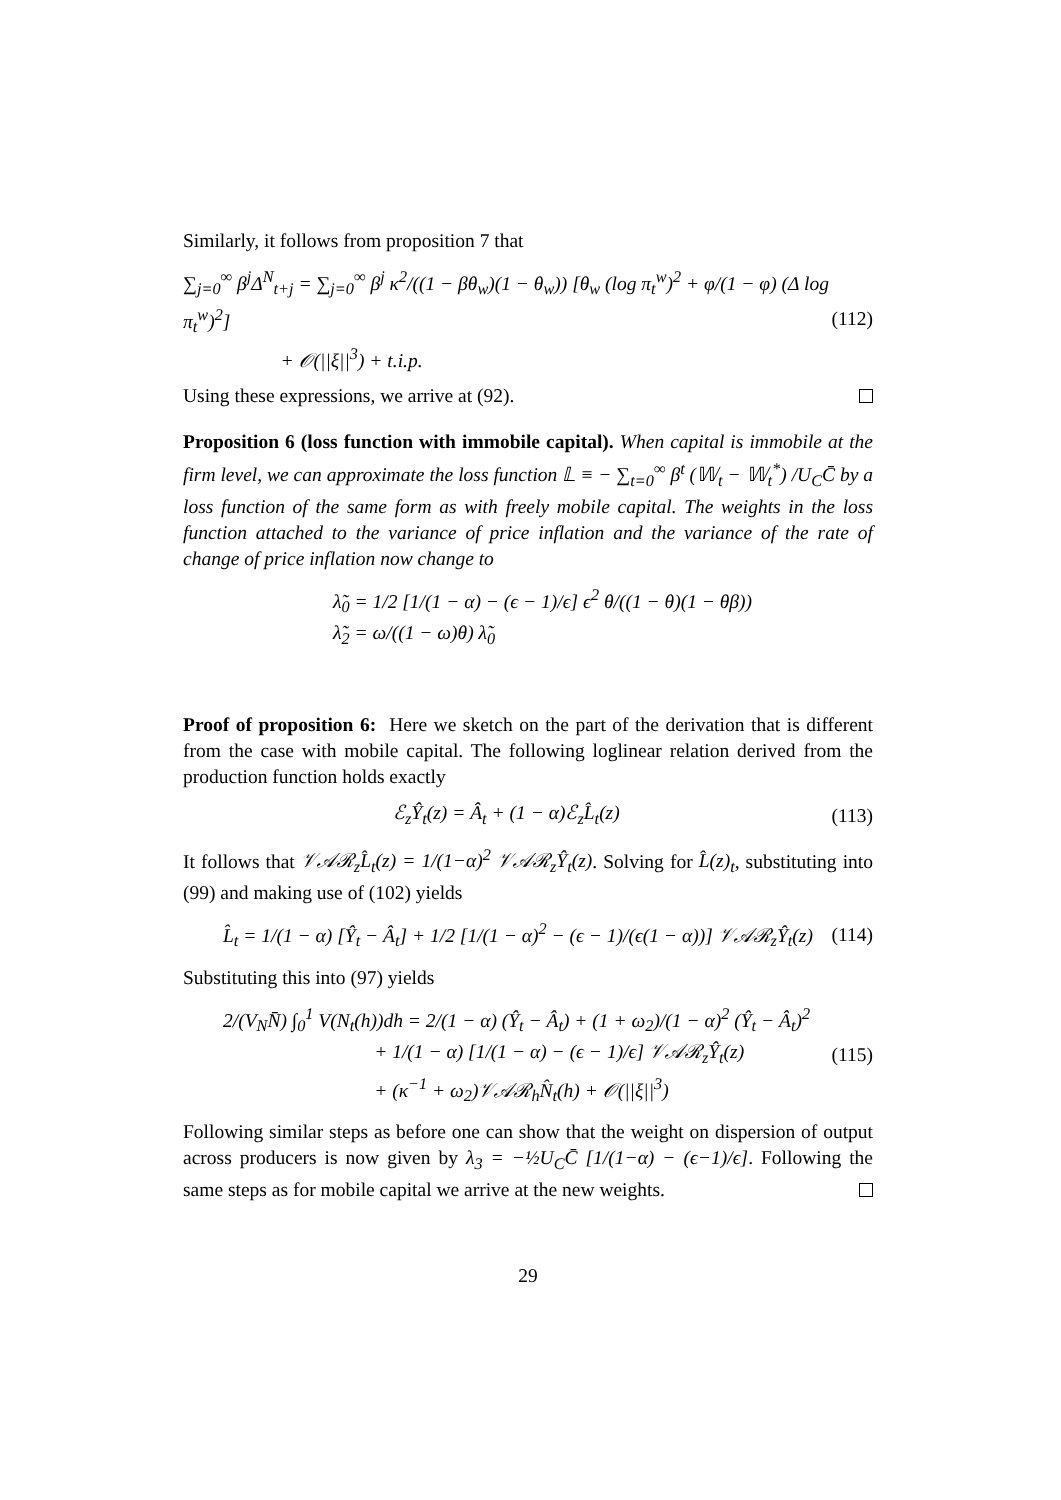Similarly, it follows from proposition 7 that
∑<sub>j=0</sub><sup>∞</sup> β<sup>j</sup>Δ<sup>N</sup><sub>t+j</sub> = ∑<sub>j=0</sub><sup>∞</sup> β<sup>j</sup> κ<sup>2</sup>/((1 − βθ<sub>w</sub>)(1 − θ<sub>w</sub>)) [θ<sub>w</sub> (log π<sub>t</sub><sup>w</sup>)<sup>2</sup> + φ/(1 − φ) (Δ log π<sub>t</sub><sup>w</sup>)<sup>2</sup>]
+ 𝒪(||ξ||<sup>3</sup>) + t.i.p. (112)
Using these expressions, we arrive at (92).
Proposition 6 (loss function with immobile capital). When capital is immobile at the firm level, we can approximate the loss function 𝕃 ≡ − ∑<sub>t=0</sub><sup>∞</sup> β<sup>t</sup> (𝕎<sub>t</sub> − 𝕎<sub>t</sub><sup>*</sup>) /U<sub>C</sub>C̄ by a loss function of the same form as with freely mobile capital. The weights in the loss function attached to the variance of price inflation and the variance of the rate of change of price inflation now change to
λ̃<sub>0</sub> = 1/2 [1/(1 − α) − (ϵ − 1)/ϵ] ϵ<sup>2</sup> θ/((1 − θ)(1 − θβ))
λ̃<sub>2</sub> = ω/((1 − ω)θ) λ̃<sub>0</sub>
Proof of proposition 6: Here we sketch on the part of the derivation that is different from the case with mobile capital. The following loglinear relation derived from the production function holds exactly
ℰ<sub>z</sub>Ŷ<sub>t</sub>(z) = Â<sub>t</sub> + (1 − α)ℰ<sub>z</sub>L̂<sub>t</sub>(z) (113)
It follows that 𝒱𝒜ℛ<sub>z</sub>L̂<sub>t</sub>(z) = 1/(1−α)<sup>2</sup> 𝒱𝒜ℛ<sub>z</sub>Ŷ<sub>t</sub>(z). Solving for L̂(z)<sub>t</sub>, substituting into (99) and making use of (102) yields
L̂<sub>t</sub> = 1/(1 − α) [Ŷ<sub>t</sub> − Â<sub>t</sub>] + 1/2 [1/(1 − α)<sup>2</sup> − (ϵ − 1)/(ϵ(1 − α))] 𝒱𝒜ℛ<sub>z</sub>Ŷ<sub>t</sub>(z) (114)
Substituting this into (97) yields
2/(V<sub>N</sub>N̄) ∫<sub>0</sub><sup>1</sup> V(N<sub>t</sub>(h))dh = 2/(1 − α) (Ŷ<sub>t</sub> − Â<sub>t</sub>) + (1 + ω<sub>2</sub>)/(1 − α)<sup>2</sup> (Ŷ<sub>t</sub> − Â<sub>t</sub>)<sup>2</sup>
+ 1/(1 − α) [1/(1 − α) − (ϵ − 1)/ϵ] 𝒱𝒜ℛ<sub>z</sub>Ŷ<sub>t</sub>(z)
+ (κ<sup>−1</sup> + ω<sub>2</sub>)𝒱𝒜ℛ<sub>h</sub>N̂<sub>t</sub>(h) + 𝒪(||ξ||<sup>3</sup>) (115)
Following similar steps as before one can show that the weight on dispersion of output across producers is now given by λ<sub>3</sub> = −½U<sub>C</sub>C̄ [1/(1−α) − (ϵ−1)/ϵ]. Following the same steps as for mobile capital we arrive at the new weights.
29